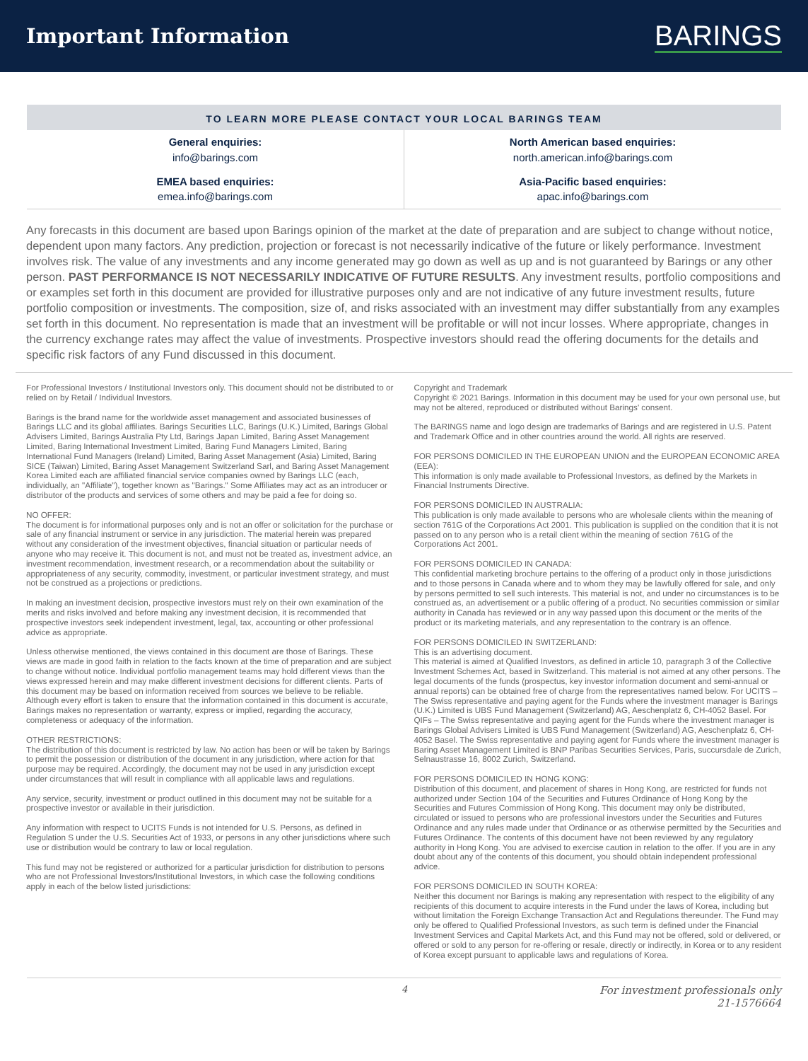Important Information
BARINGS
TO LEARN MORE PLEASE CONTACT YOUR LOCAL BARINGS TEAM
| General enquiries: info@barings.com | North American based enquiries: north.american.info@barings.com |
| EMEA based enquiries: emea.info@barings.com | Asia-Pacific based enquiries: apac.info@barings.com |
Any forecasts in this document are based upon Barings opinion of the market at the date of preparation and are subject to change without notice, dependent upon many factors. Any prediction, projection or forecast is not necessarily indicative of the future or likely performance. Investment involves risk. The value of any investments and any income generated may go down as well as up and is not guaranteed by Barings or any other person. PAST PERFORMANCE IS NOT NECESSARILY INDICATIVE OF FUTURE RESULTS. Any investment results, portfolio compositions and or examples set forth in this document are provided for illustrative purposes only and are not indicative of any future investment results, future portfolio composition or investments. The composition, size of, and risks associated with an investment may differ substantially from any examples set forth in this document. No representation is made that an investment will be profitable or will not incur losses. Where appropriate, changes in the currency exchange rates may affect the value of investments. Prospective investors should read the offering documents for the details and specific risk factors of any Fund discussed in this document.
For Professional Investors / Institutional Investors only. This document should not be distributed to or relied on by Retail / Individual Investors.
Barings is the brand name for the worldwide asset management and associated businesses of Barings LLC and its global affiliates. Barings Securities LLC, Barings (U.K.) Limited, Barings Global Advisers Limited, Barings Australia Pty Ltd, Barings Japan Limited, Baring Asset Management Limited, Baring International Investment Limited, Baring Fund Managers Limited, Baring International Fund Managers (Ireland) Limited, Baring Asset Management (Asia) Limited, Baring SICE (Taiwan) Limited, Baring Asset Management Switzerland Sarl, and Baring Asset Management Korea Limited each are affiliated financial service companies owned by Barings LLC (each, individually, an "Affiliate"), together known as "Barings." Some Affiliates may act as an introducer or distributor of the products and services of some others and may be paid a fee for doing so.
NO OFFER:
The document is for informational purposes only and is not an offer or solicitation for the purchase or sale of any financial instrument or service in any jurisdiction. The material herein was prepared without any consideration of the investment objectives, financial situation or particular needs of anyone who may receive it. This document is not, and must not be treated as, investment advice, an investment recommendation, investment research, or a recommendation about the suitability or appropriateness of any security, commodity, investment, or particular investment strategy, and must not be construed as a projections or predictions.
In making an investment decision, prospective investors must rely on their own examination of the merits and risks involved and before making any investment decision, it is recommended that prospective investors seek independent investment, legal, tax, accounting or other professional advice as appropriate.
Unless otherwise mentioned, the views contained in this document are those of Barings. These views are made in good faith in relation to the facts known at the time of preparation and are subject to change without notice. Individual portfolio management teams may hold different views than the views expressed herein and may make different investment decisions for different clients. Parts of this document may be based on information received from sources we believe to be reliable. Although every effort is taken to ensure that the information contained in this document is accurate, Barings makes no representation or warranty, express or implied, regarding the accuracy, completeness or adequacy of the information.
OTHER RESTRICTIONS:
The distribution of this document is restricted by law. No action has been or will be taken by Barings to permit the possession or distribution of the document in any jurisdiction, where action for that purpose may be required. Accordingly, the document may not be used in any jurisdiction except under circumstances that will result in compliance with all applicable laws and regulations.
Any service, security, investment or product outlined in this document may not be suitable for a prospective investor or available in their jurisdiction.
Any information with respect to UCITS Funds is not intended for U.S. Persons, as defined in Regulation S under the U.S. Securities Act of 1933, or persons in any other jurisdictions where such use or distribution would be contrary to law or local regulation.
This fund may not be registered or authorized for a particular jurisdiction for distribution to persons who are not Professional Investors/Institutional Investors, in which case the following conditions apply in each of the below listed jurisdictions:
Copyright and Trademark
Copyright © 2021 Barings. Information in this document may be used for your own personal use, but may not be altered, reproduced or distributed without Barings' consent.
The BARINGS name and logo design are trademarks of Barings and are registered in U.S. Patent and Trademark Office and in other countries around the world. All rights are reserved.
FOR PERSONS DOMICILED IN THE EUROPEAN UNION and the EUROPEAN ECONOMIC AREA (EEA):
This information is only made available to Professional Investors, as defined by the Markets in Financial Instruments Directive.
FOR PERSONS DOMICILED IN AUSTRALIA:
This publication is only made available to persons who are wholesale clients within the meaning of section 761G of the Corporations Act 2001. This publication is supplied on the condition that it is not passed on to any person who is a retail client within the meaning of section 761G of the Corporations Act 2001.
FOR PERSONS DOMICILED IN CANADA:
This confidential marketing brochure pertains to the offering of a product only in those jurisdictions and to those persons in Canada where and to whom they may be lawfully offered for sale, and only by persons permitted to sell such interests. This material is not, and under no circumstances is to be construed as, an advertisement or a public offering of a product. No securities commission or similar authority in Canada has reviewed or in any way passed upon this document or the merits of the product or its marketing materials, and any representation to the contrary is an offence.
FOR PERSONS DOMICILED IN SWITZERLAND:
This is an advertising document.
This material is aimed at Qualified Investors, as defined in article 10, paragraph 3 of the Collective Investment Schemes Act, based in Switzerland. This material is not aimed at any other persons. The legal documents of the funds (prospectus, key investor information document and semi-annual or annual reports) can be obtained free of charge from the representatives named below. For UCITS – The Swiss representative and paying agent for the Funds where the investment manager is Barings (U.K.) Limited is UBS Fund Management (Switzerland) AG, Aeschenplatz 6, CH-4052 Basel. For QIFs – The Swiss representative and paying agent for the Funds where the investment manager is Barings Global Advisers Limited is UBS Fund Management (Switzerland) AG, Aeschenplatz 6, CH-4052 Basel. The Swiss representative and paying agent for Funds where the investment manager is Baring Asset Management Limited is BNP Paribas Securities Services, Paris, succursdale de Zurich, Selnaustrasse 16, 8002 Zurich, Switzerland.
FOR PERSONS DOMICILED IN HONG KONG:
Distribution of this document, and placement of shares in Hong Kong, are restricted for funds not authorized under Section 104 of the Securities and Futures Ordinance of Hong Kong by the Securities and Futures Commission of Hong Kong. This document may only be distributed, circulated or issued to persons who are professional investors under the Securities and Futures Ordinance and any rules made under that Ordinance or as otherwise permitted by the Securities and Futures Ordinance. The contents of this document have not been reviewed by any regulatory authority in Hong Kong. You are advised to exercise caution in relation to the offer. If you are in any doubt about any of the contents of this document, you should obtain independent professional advice.
FOR PERSONS DOMICILED IN SOUTH KOREA:
Neither this document nor Barings is making any representation with respect to the eligibility of any recipients of this document to acquire interests in the Fund under the laws of Korea, including but without limitation the Foreign Exchange Transaction Act and Regulations thereunder. The Fund may only be offered to Qualified Professional Investors, as such term is defined under the Financial Investment Services and Capital Markets Act, and this Fund may not be offered, sold or delivered, or offered or sold to any person for re-offering or resale, directly or indirectly, in Korea or to any resident of Korea except pursuant to applicable laws and regulations of Korea.
4 For investment professionals only
21-1576664